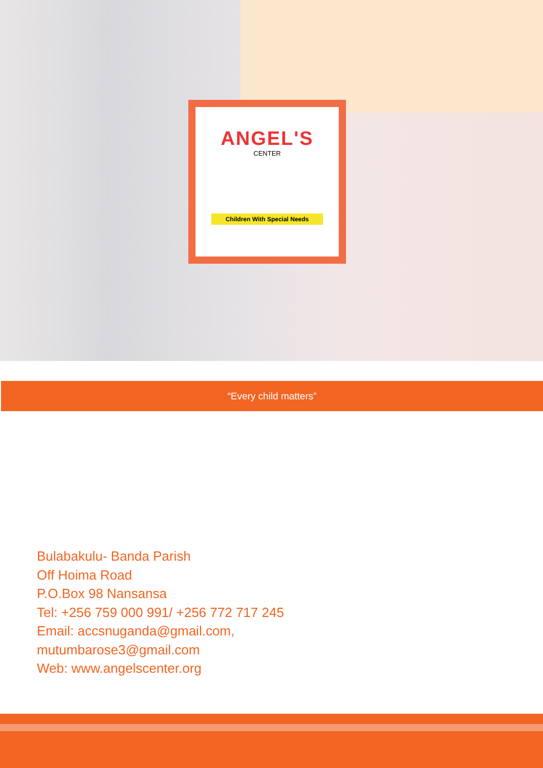ANGEL'S
CENTER
Children With Special Needs
“Every child matters”
Bulabakulu- Banda Parish
Off Hoima Road
P.O.Box 98 Nansansa
Tel: +256 759 000 991/ +256 772 717 245
Email: accsnuganda@gmail.com,
mutumbarose3@gmail.com
Web: www.angelscenter.org